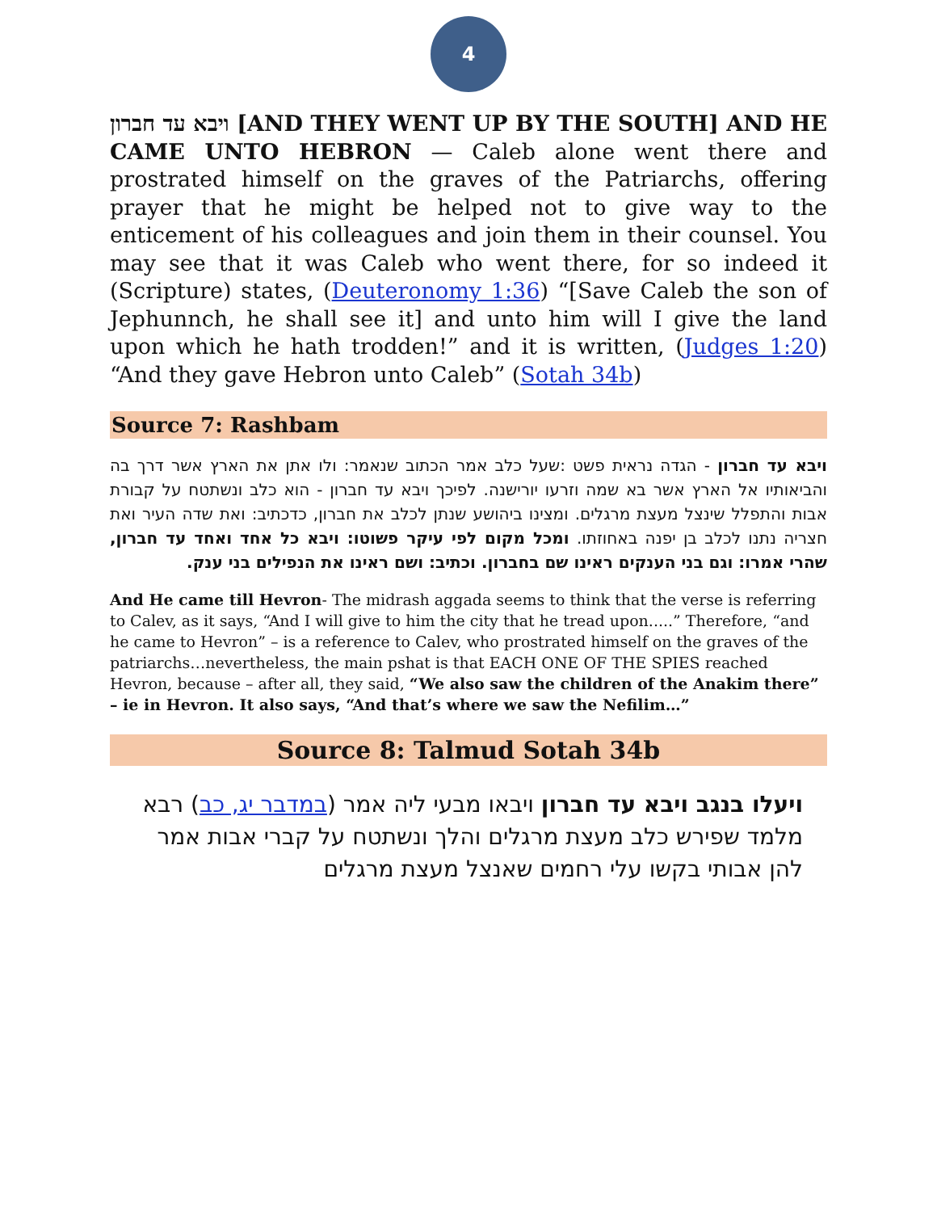4
ויבא עד חברון [AND THEY WENT UP BY THE SOUTH] AND HE CAME UNTO HEBRON — Caleb alone went there and prostrated himself on the graves of the Patriarchs, offering prayer that he might be helped not to give way to the enticement of his colleagues and join them in their counsel. You may see that it was Caleb who went there, for so indeed it (Scripture) states, (Deuteronomy 1:36) “[Save Caleb the son of Jephunnch, he shall see it] and unto him will I give the land upon which he hath trodden!” and it is written, (Judges 1:20) “And they gave Hebron unto Caleb” (Sotah 34b)
Source 7: Rashbam
ויבא עד חברון - הגדה נראית פשט :שעל כלב אמר הכתוב שנאמר: ולו אתן את הארץ אשר דרך בה והביאותיו אל הארץ אשר בא שמה וזרעו יורישנה. לפיכך ויבא עד חברון - הוא כלב ונשתטח על קבורת אבות והתפלל שינצל מעצת מרגלים. ומצינו ביהושע שנתן לכלב את חברון, כדכתיב: ואת שדה העיר ואת חצריה נתנו לכלב בן יפנה באחוזתו. ומכל מקום לפי עיקר פשוטו: ויבא כל אחד ואחד עד חברון, שהרי אמרו: וגם בני הענקים ראינו שם בחברון. וכתיב: ושם ראינו את הנפילים בני ענק.
And He came till Hevron- The midrash aggada seems to think that the verse is referring to Calev, as it says, “And I will give to him the city that he tread upon.....” Therefore, “and he came to Hevron” – is a reference to Calev, who prostrated himself on the graves of the patriarchs…nevertheless, the main pshat is that EACH ONE OF THE SPIES reached Hevron, because – after all, they said, “We also saw the children of the Anakim there” – ie in Hevron. It also says, “And that’s where we saw the Nefilim…”
Source 8: Talmud Sotah 34b
ויעלו בנגב ויבא עד חברון ויבאו מבעי ליה אמר (במדבר יג, כב) רבא מלמד שפירש כלב מעצת מרגלים והלך ונשתטח על קברי אבות אמר להן אבותי בקשו עלי רחמים שאנצל מעצת מרגלים